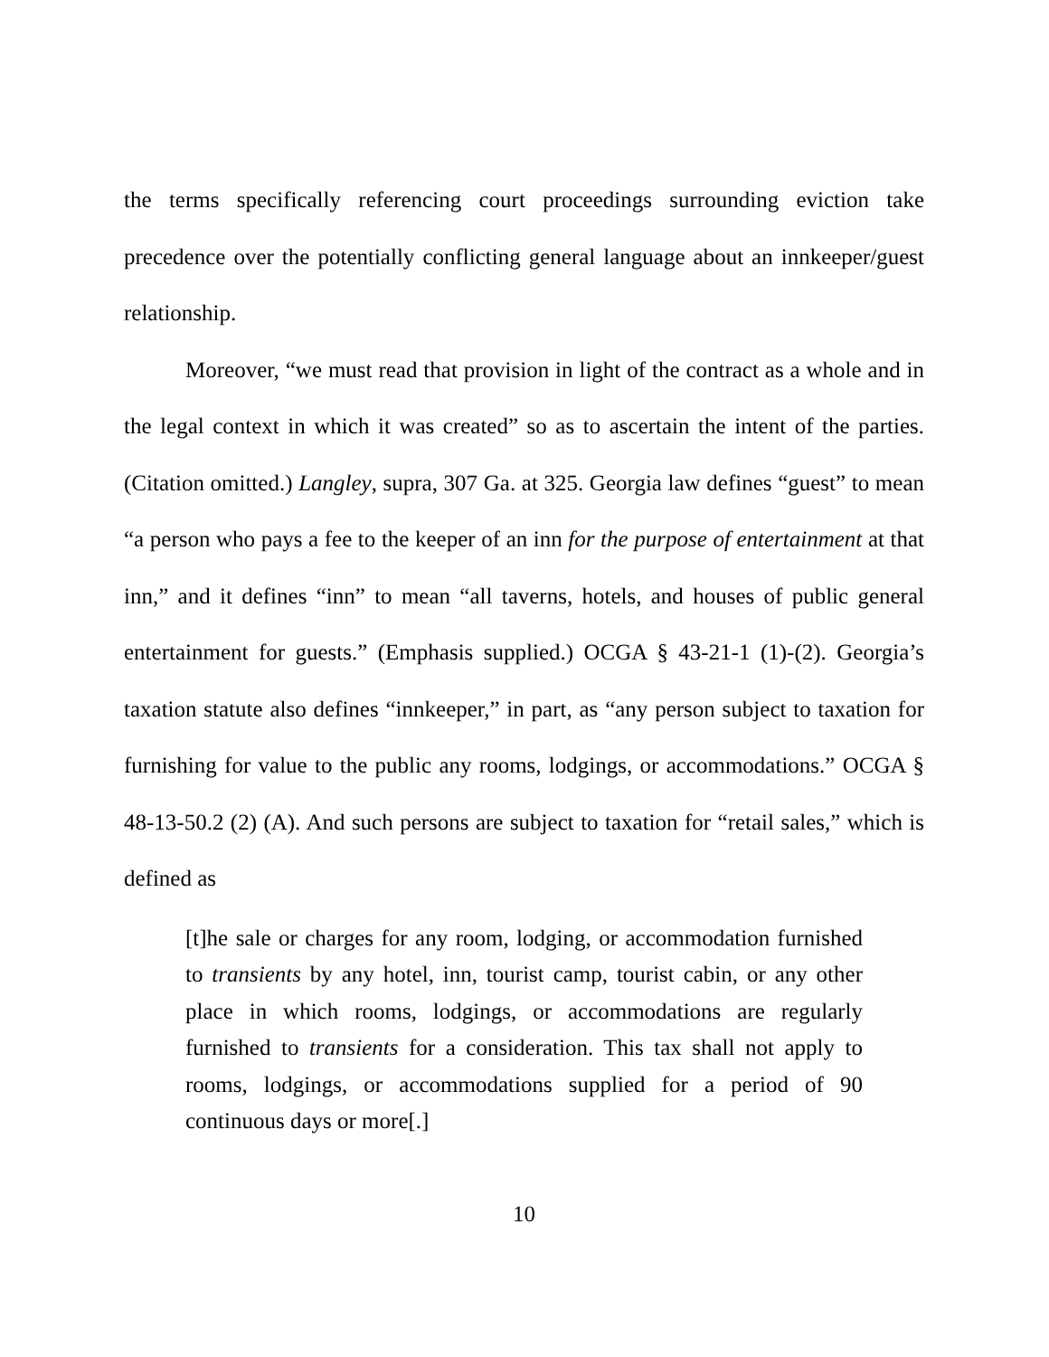the terms specifically referencing court proceedings surrounding eviction take precedence over the potentially conflicting general language about an innkeeper/guest relationship.
Moreover, “we must read that provision in light of the contract as a whole and in the legal context in which it was created” so as to ascertain the intent of the parties. (Citation omitted.) Langley, supra, 307 Ga. at 325. Georgia law defines “guest” to mean “a person who pays a fee to the keeper of an inn for the purpose of entertainment at that inn,” and it defines “inn” to mean “all taverns, hotels, and houses of public general entertainment for guests.” (Emphasis supplied.) OCGA § 43-21-1 (1)-(2). Georgia’s taxation statute also defines “innkeeper,” in part, as “any person subject to taxation for furnishing for value to the public any rooms, lodgings, or accommodations.” OCGA § 48-13-50.2 (2) (A). And such persons are subject to taxation for “retail sales,” which is defined as
[t]he sale or charges for any room, lodging, or accommodation furnished to transients by any hotel, inn, tourist camp, tourist cabin, or any other place in which rooms, lodgings, or accommodations are regularly furnished to transients for a consideration. This tax shall not apply to rooms, lodgings, or accommodations supplied for a period of 90 continuous days or more[.]
10